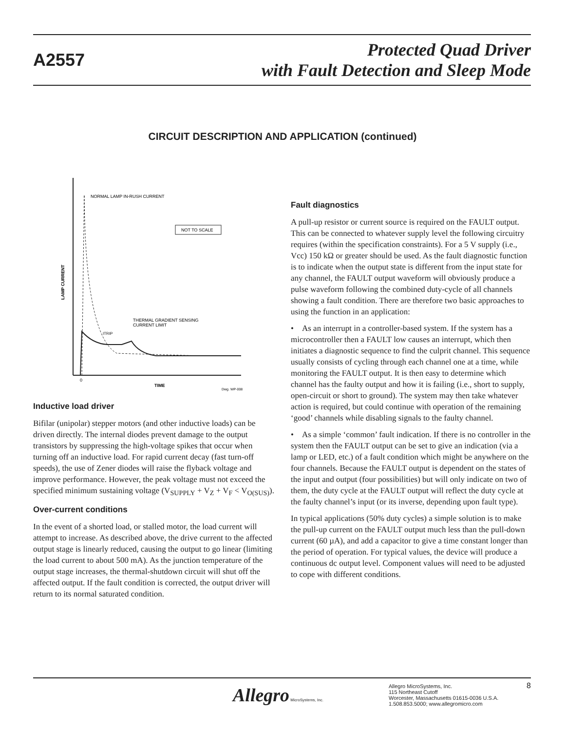A2557
Protected Quad Driver
with Fault Detection and Sleep Mode
CIRCUIT DESCRIPTION AND APPLICATION (continued)
NORMAL LAMP IN-RUSH CURRENT
NOT TO SCALE
THERMAL GRADIENT SENSING
CURRENT LIMIT
ITRIP
LAMP CURRENT
0
TIME
Dwg. WP-008
Inductive load driver
Bifilar (unipolar) stepper motors (and other inductive loads) can be driven directly. The internal diodes prevent damage to the output transistors by suppressing the high-voltage spikes that occur when turning off an inductive load. For rapid current decay (fast turn-off speeds), the use of Zener diodes will raise the flyback voltage and improve performance. However, the peak voltage must not exceed the specified minimum sustaining voltage (V<sub>SUPPLY</sub> + V<sub>Z</sub> + V<sub>F</sub> < V<sub>O(SUS)</sub>).
Over-current conditions
In the event of a shorted load, or stalled motor, the load current will attempt to increase. As described above, the drive current to the affected output stage is linearly reduced, causing the output to go linear (limiting the load current to about 500 mA). As the junction temperature of the output stage increases, the thermal-shutdown circuit will shut off the affected output. If the fault condition is corrected, the output driver will return to its normal saturated condition.
Fault diagnostics
A pull-up resistor or current source is required on the FAULT output. This can be connected to whatever supply level the following circuitry requires (within the specification constraints). For a 5 V supply (i.e., Vcc) 150 kΩ or greater should be used. As the fault diagnostic function is to indicate when the output state is different from the input state for any channel, the FAULT output waveform will obviously produce a pulse waveform following the combined duty-cycle of all channels showing a fault condition. There are therefore two basic approaches to using the function in an application:
• As an interrupt in a controller-based system. If the system has a microcontroller then a FAULT low causes an interrupt, which then initiates a diagnostic sequence to find the culprit channel. This sequence usually consists of cycling through each channel one at a time, while monitoring the FAULT output. It is then easy to determine which channel has the faulty output and how it is failing (i.e., short to supply, open-circuit or short to ground). The system may then take whatever action is required, but could continue with operation of the remaining ‘good’ channels while disabling signals to the faulty channel.
• As a simple ‘common’ fault indication. If there is no controller in the system then the FAULT output can be set to give an indication (via a lamp or LED, etc.) of a fault condition which might be anywhere on the four channels. Because the FAULT output is dependent on the states of the input and output (four possibilities) but will only indicate on two of them, the duty cycle at the FAULT output will reflect the duty cycle at the faulty channel’s input (or its inverse, depending upon fault type).
In typical applications (50% duty cycles) a simple solution is to make the pull-up current on the FAULT output much less than the pull-down current (60 µA), and add a capacitor to give a time constant longer than the period of operation. For typical values, the device will produce a continuous dc output level. Component values will need to be adjusted to cope with different conditions.
Allegro MicroSystems, Inc.
Allegro MicroSystems, Inc.
115 Northeast Cutoff
Worcester, Massachusetts 01615-0036 U.S.A.
1.508.853.5000; www.allegromicro.com
8